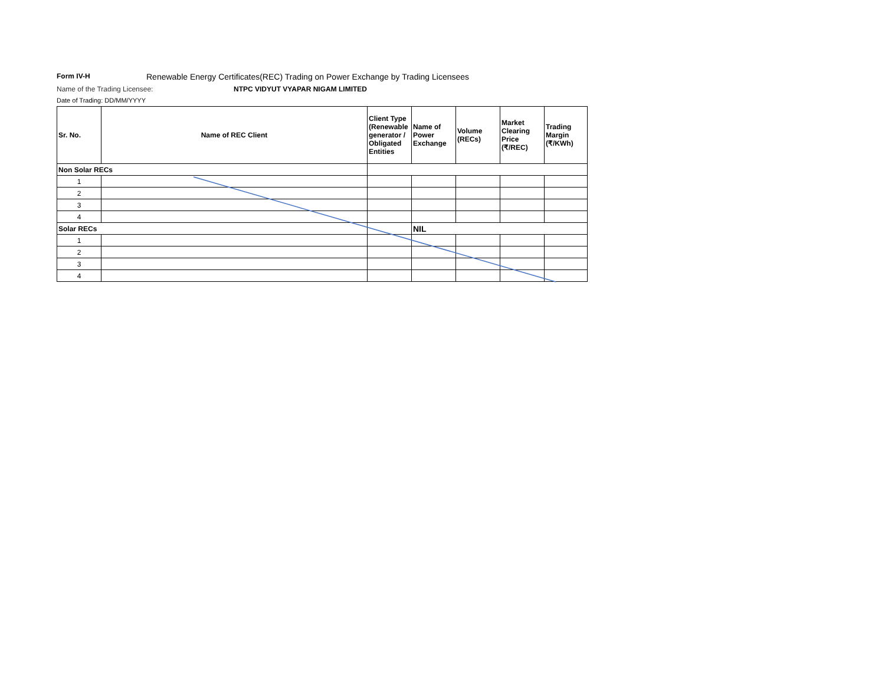Form IV-H
Renewable Energy Certificates(REC) Trading on Power Exchange by Trading Licensees
Name of the Trading Licensee: NTPC VIDYUT VYAPAR NIGAM LIMITED
Date of Trading: DD/MM/YYYY
| Sr. No. | Name of REC Client | Client Type (Renewable generator / Obligated Entities | Name of Power Exchange | Volume (RECs) | Market Clearing Price (₹/REC) | Trading Margin (₹/KWh) |
| --- | --- | --- | --- | --- | --- | --- |
| Non Solar RECs | | | | | | |
| 1 | | | | | | |
| 2 | | | | | | |
| 3 | | | | | | |
| 4 | | | | | | |
| Solar RECs | | | NIL | | | |
| 1 | | | | | | |
| 2 | | | | | | |
| 3 | | | | | | |
| 4 | | | | | | |